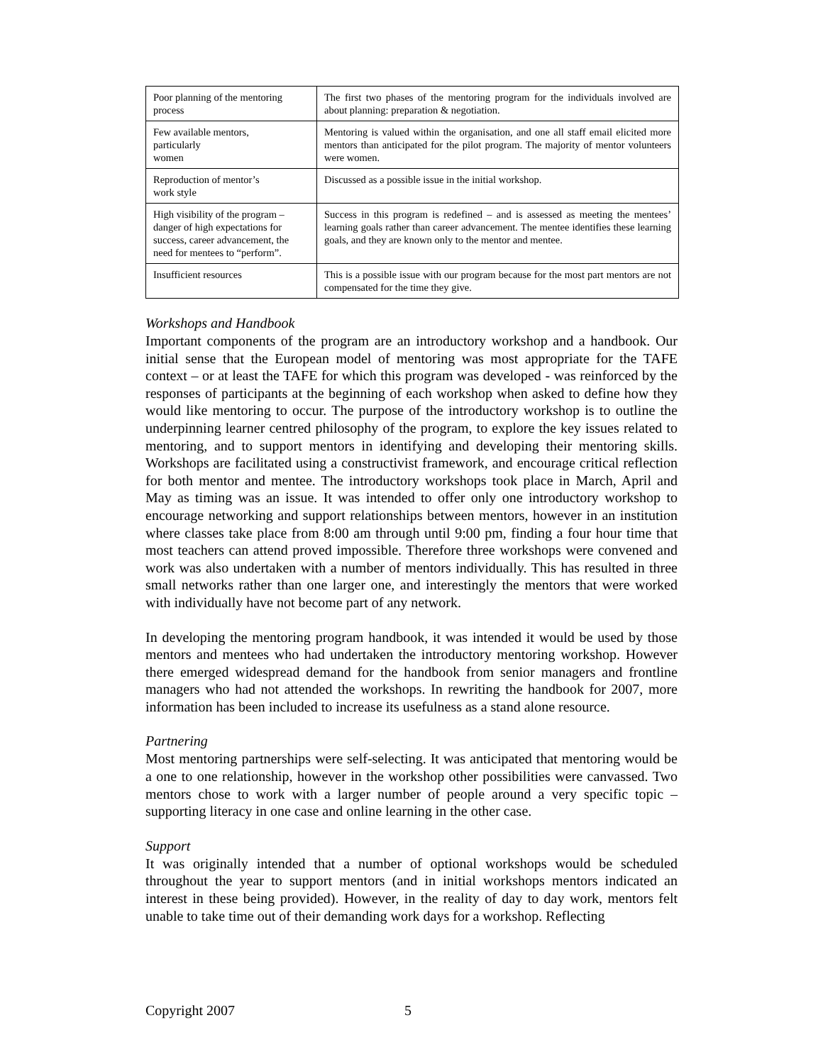| Poor planning of the mentoring process | The first two phases of the mentoring program for the individuals involved are about planning: preparation & negotiation. |
| Few available mentors, particularly women | Mentoring is valued within the organisation, and one all staff email elicited more mentors than anticipated for the pilot program. The majority of mentor volunteers were women. |
| Reproduction of mentor’s work style | Discussed as a possible issue in the initial workshop. |
| High visibility of the program – danger of high expectations for success, career advancement, the need for mentees to “perform”. | Success in this program is redefined – and is assessed as meeting the mentees’ learning goals rather than career advancement. The mentee identifies these learning goals, and they are known only to the mentor and mentee. |
| Insufficient resources | This is a possible issue with our program because for the most part mentors are not compensated for the time they give. |
Workshops and Handbook
Important components of the program are an introductory workshop and a handbook. Our initial sense that the European model of mentoring was most appropriate for the TAFE context – or at least the TAFE for which this program was developed - was reinforced by the responses of participants at the beginning of each workshop when asked to define how they would like mentoring to occur. The purpose of the introductory workshop is to outline the underpinning learner centred philosophy of the program, to explore the key issues related to mentoring, and to support mentors in identifying and developing their mentoring skills. Workshops are facilitated using a constructivist framework, and encourage critical reflection for both mentor and mentee. The introductory workshops took place in March, April and May as timing was an issue. It was intended to offer only one introductory workshop to encourage networking and support relationships between mentors, however in an institution where classes take place from 8:00 am through until 9:00 pm, finding a four hour time that most teachers can attend proved impossible. Therefore three workshops were convened and work was also undertaken with a number of mentors individually. This has resulted in three small networks rather than one larger one, and interestingly the mentors that were worked with individually have not become part of any network.
In developing the mentoring program handbook, it was intended it would be used by those mentors and mentees who had undertaken the introductory mentoring workshop. However there emerged widespread demand for the handbook from senior managers and frontline managers who had not attended the workshops. In rewriting the handbook for 2007, more information has been included to increase its usefulness as a stand alone resource.
Partnering
Most mentoring partnerships were self-selecting. It was anticipated that mentoring would be a one to one relationship, however in the workshop other possibilities were canvassed. Two mentors chose to work with a larger number of people around a very specific topic – supporting literacy in one case and online learning in the other case.
Support
It was originally intended that a number of optional workshops would be scheduled throughout the year to support mentors (and in initial workshops mentors indicated an interest in these being provided). However, in the reality of day to day work, mentors felt unable to take time out of their demanding work days for a workshop. Reflecting
Copyright 2007 5